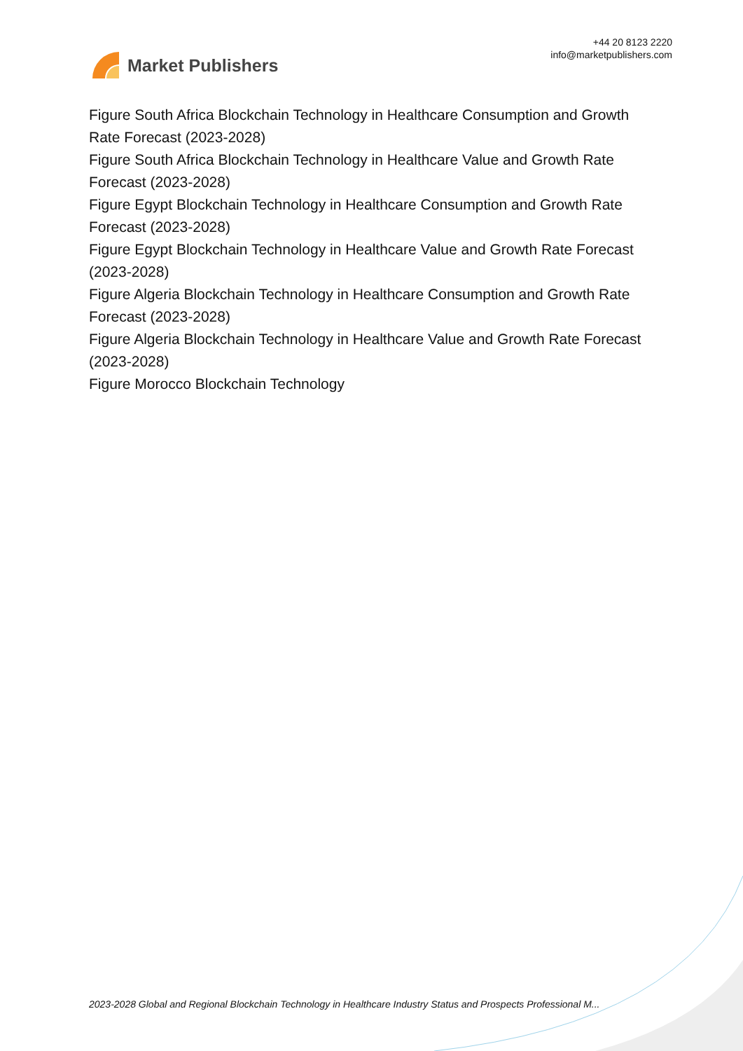Market Publishers
+44 20 8123 2220
info@marketpublishers.com
Figure South Africa Blockchain Technology in Healthcare Consumption and Growth Rate Forecast (2023-2028)
Figure South Africa Blockchain Technology in Healthcare Value and Growth Rate Forecast (2023-2028)
Figure Egypt Blockchain Technology in Healthcare Consumption and Growth Rate Forecast (2023-2028)
Figure Egypt Blockchain Technology in Healthcare Value and Growth Rate Forecast (2023-2028)
Figure Algeria Blockchain Technology in Healthcare Consumption and Growth Rate Forecast (2023-2028)
Figure Algeria Blockchain Technology in Healthcare Value and Growth Rate Forecast (2023-2028)
Figure Morocco Blockchain Technology
2023-2028 Global and Regional Blockchain Technology in Healthcare Industry Status and Prospects Professional M...